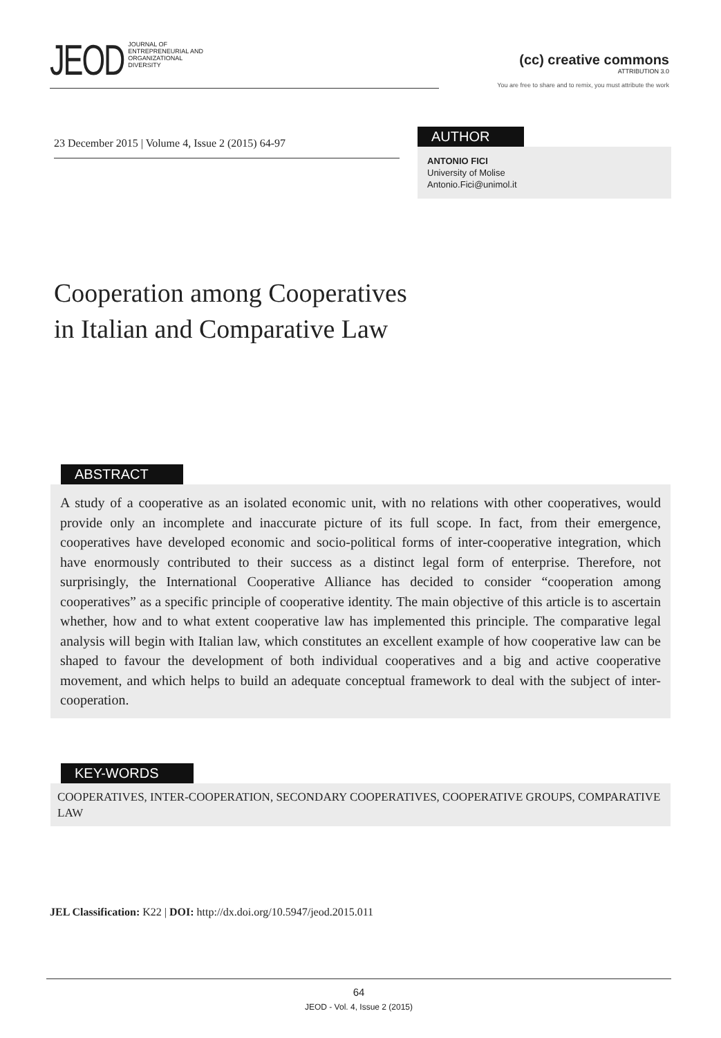JEOD JOURNAL OF
ENTREPRENEURIAL AND
ORGANIZATIONAL
DIVERSITY
(cc) creative commons
ATTRIBUTION 3.0
You are free to share and to remix, you must attribute the work
23 December 2015 | Volume 4, Issue 2 (2015) 64-97
AUTHOR
ANTONIO FICI
University of Molise
Antonio.Fici@unimol.it
Cooperation among Cooperatives
in Italian and Comparative Law
ABSTRACT
A study of a cooperative as an isolated economic unit, with no relations with other cooperatives, would provide only an incomplete and inaccurate picture of its full scope. In fact, from their emergence, cooperatives have developed economic and socio-political forms of inter-cooperative integration, which have enormously contributed to their success as a distinct legal form of enterprise. Therefore, not surprisingly, the International Cooperative Alliance has decided to consider “cooperation among cooperatives” as a specific principle of cooperative identity. The main objective of this article is to ascertain whether, how and to what extent cooperative law has implemented this principle. The comparative legal analysis will begin with Italian law, which constitutes an excellent example of how cooperative law can be shaped to favour the development of both individual cooperatives and a big and active cooperative movement, and which helps to build an adequate conceptual framework to deal with the subject of inter-cooperation.
KEY-WORDS
COOPERATIVES, INTER-COOPERATION, SECONDARY COOPERATIVES, COOPERATIVE GROUPS, COMPARATIVE LAW
JEL Classification: K22 | DOI: http://dx.doi.org/10.5947/jeod.2015.011
64
JEOD - Vol. 4, Issue 2 (2015)